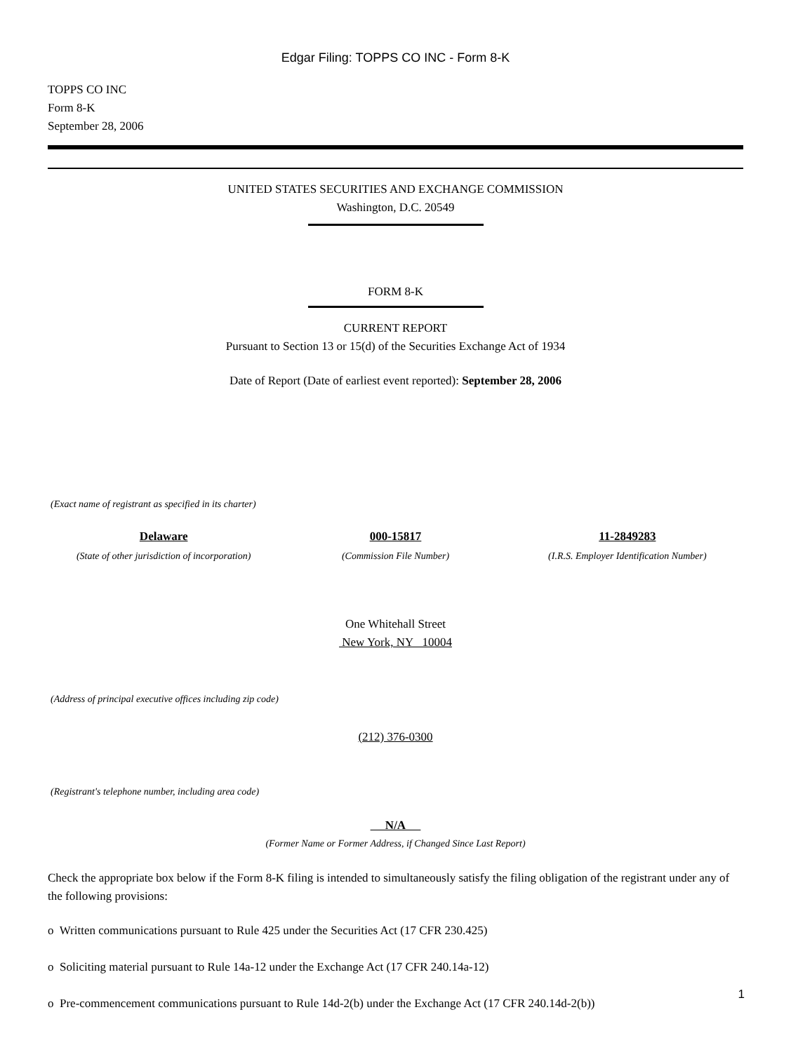Edgar Filing: TOPPS CO INC - Form 8-K
TOPPS CO INC
Form 8-K
September 28, 2006
UNITED STATES SECURITIES AND EXCHANGE COMMISSION
Washington, D.C. 20549
FORM 8-K
CURRENT REPORT
Pursuant to Section 13 or 15(d) of the Securities Exchange Act of 1934
Date of Report (Date of earliest event reported): September 28, 2006
(Exact name of registrant as specified in its charter)
Delaware 000-15817 11-2849283
(State of other jurisdiction of incorporation)
(Commission File Number) (I.R.S. Employer Identification Number)
One Whitehall Street
New York, NY 10004
(Address of principal executive offices including zip code)
(212) 376-0300
(Registrant's telephone number, including area code)
N/A
(Former Name or Former Address, if Changed Since Last Report)
Check the appropriate box below if the Form 8-K filing is intended to simultaneously satisfy the filing obligation of the registrant under any of the following provisions:
o Written communications pursuant to Rule 425 under the Securities Act (17 CFR 230.425)
o Soliciting material pursuant to Rule 14a-12 under the Exchange Act (17 CFR 240.14a-12)
o Pre-commencement communications pursuant to Rule 14d-2(b) under the Exchange Act (17 CFR 240.14d-2(b))
1